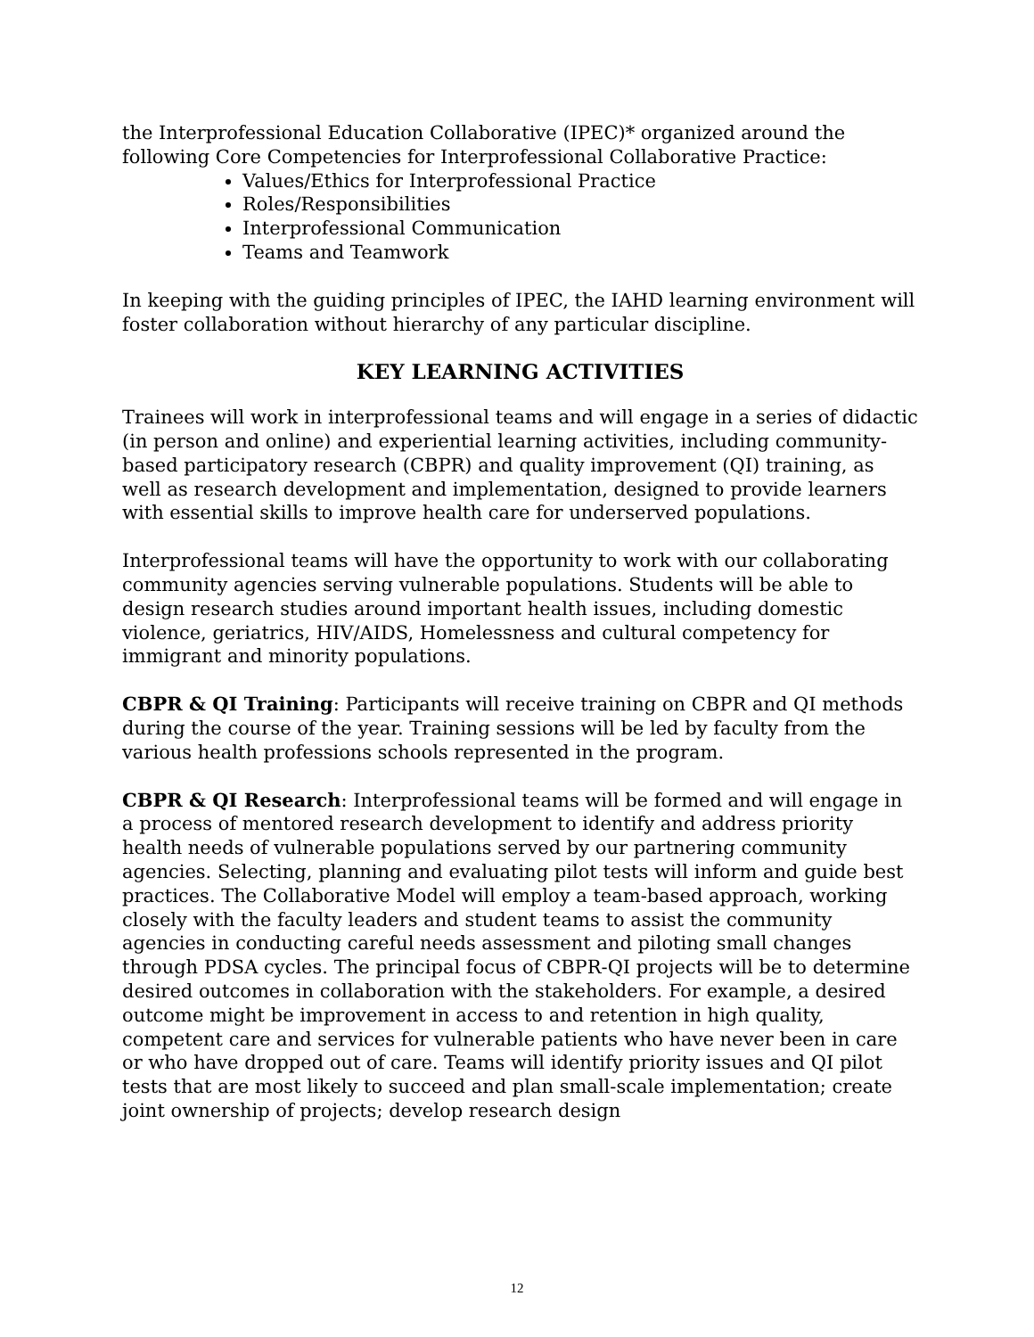the Interprofessional Education Collaborative (IPEC)* organized around the following Core Competencies for Interprofessional Collaborative Practice:
Values/Ethics for Interprofessional Practice
Roles/Responsibilities
Interprofessional Communication
Teams and Teamwork
In keeping with the guiding principles of IPEC, the IAHD learning environment will foster collaboration without hierarchy of any particular discipline.
KEY LEARNING ACTIVITIES
Trainees will work in interprofessional teams and will engage in a series of didactic (in person and online) and experiential learning activities, including community-based participatory research (CBPR) and quality improvement (QI) training, as well as research development and implementation, designed to provide learners with essential skills to improve health care for underserved populations.
Interprofessional teams will have the opportunity to work with our collaborating community agencies serving vulnerable populations. Students will be able to design research studies around important health issues, including domestic violence, geriatrics, HIV/AIDS, Homelessness and cultural competency for immigrant and minority populations.
CBPR & QI Training: Participants will receive training on CBPR and QI methods during the course of the year. Training sessions will be led by faculty from the various health professions schools represented in the program.
CBPR & QI Research: Interprofessional teams will be formed and will engage in a process of mentored research development to identify and address priority health needs of vulnerable populations served by our partnering community agencies. Selecting, planning and evaluating pilot tests will inform and guide best practices. The Collaborative Model will employ a team-based approach, working closely with the faculty leaders and student teams to assist the community agencies in conducting careful needs assessment and piloting small changes through PDSA cycles. The principal focus of CBPR-QI projects will be to determine desired outcomes in collaboration with the stakeholders. For example, a desired outcome might be improvement in access to and retention in high quality, competent care and services for vulnerable patients who have never been in care or who have dropped out of care. Teams will identify priority issues and QI pilot tests that are most likely to succeed and plan small-scale implementation; create joint ownership of projects; develop research design
12